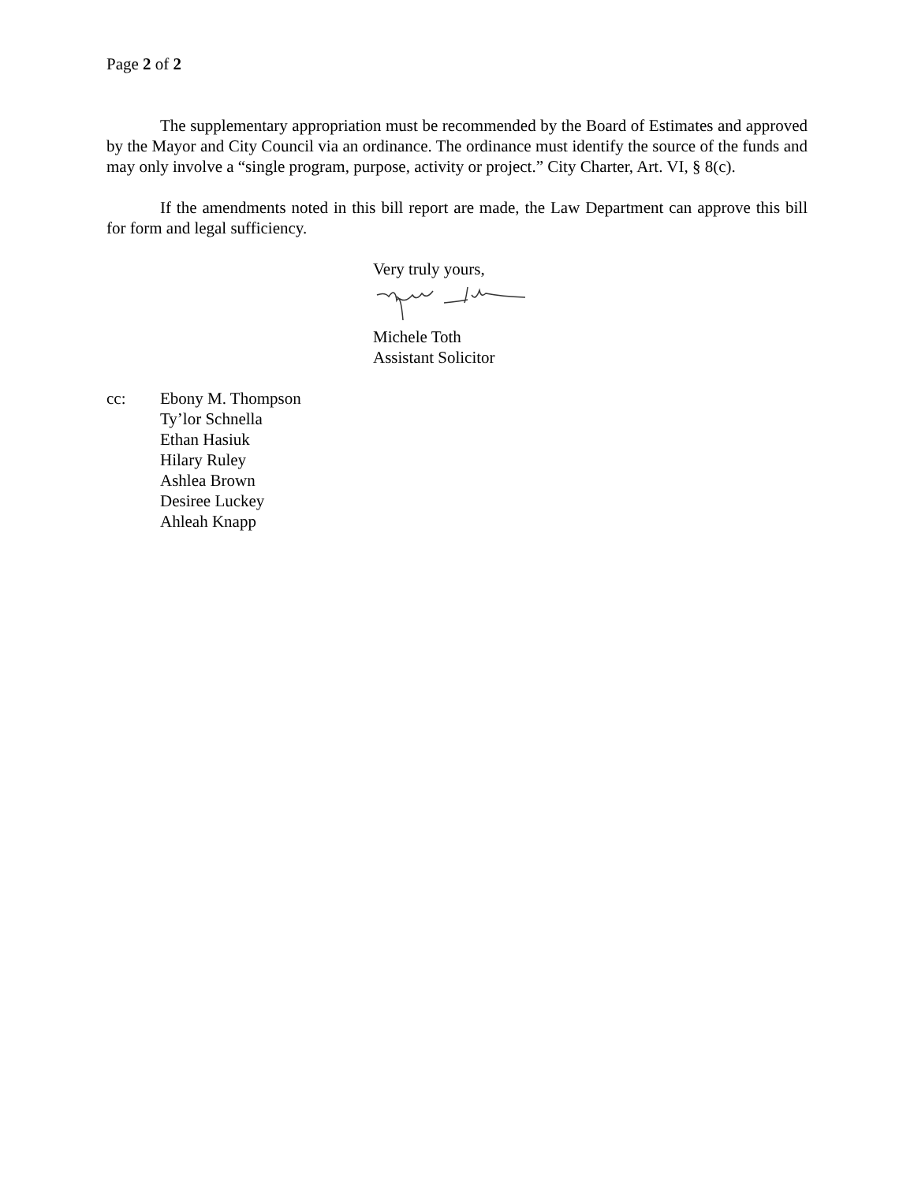Page 2 of 2
The supplementary appropriation must be recommended by the Board of Estimates and approved by the Mayor and City Council via an ordinance. The ordinance must identify the source of the funds and may only involve a “single program, purpose, activity or project.” City Charter, Art. VI, § 8(c).
If the amendments noted in this bill report are made, the Law Department can approve this bill for form and legal sufficiency.
Very truly yours,
Michele Toth
Assistant Solicitor
cc: Ebony M. Thompson
Ty’lor Schnella
Ethan Hasiuk
Hilary Ruley
Ashlea Brown
Desiree Luckey
Ahleah Knapp